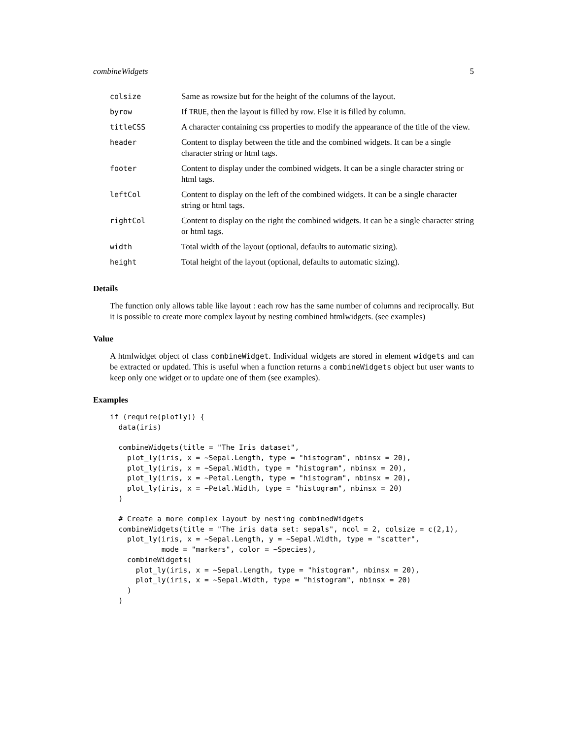combineWidgets 5
| colsize | Same as rowsize but for the height of the columns of the layout. |
| byrow | If TRUE , then the layout is filled by row. Else it is filled by column. |
| titleCSS | A character containing css properties to modify the appearance of the title of the view. |
| header | Content to display between the title and the combined widgets. It can be a single character string or html tags. |
| footer | Content to display under the combined widgets. It can be a single character string or html tags. |
| leftCol | Content to display on the left of the combined widgets. It can be a single character string or html tags. |
| rightCol | Content to display on the right the combined widgets. It can be a single character string or html tags. |
| width | Total width of the layout (optional, defaults to automatic sizing). |
| height | Total height of the layout (optional, defaults to automatic sizing). |
Details
The function only allows table like layout : each row has the same number of columns and reciprocally. But it is possible to create more complex layout by nesting combined htmlwidgets. (see examples)
Value
A htmlwidget object of class combineWidget. Individual widgets are stored in element widgets and can be extracted or updated. This is useful when a function returns a combineWidgets object but user wants to keep only one widget or to update one of them (see examples).
Examples
if (require(plotly)) {
  data(iris)

  combineWidgets(title = "The Iris dataset",
    plot_ly(iris, x = ~Sepal.Length, type = "histogram", nbinsx = 20),
    plot_ly(iris, x = ~Sepal.Width, type = "histogram", nbinsx = 20),
    plot_ly(iris, x = ~Petal.Length, type = "histogram", nbinsx = 20),
    plot_ly(iris, x = ~Petal.Width, type = "histogram", nbinsx = 20)
  )

  # Create a more complex layout by nesting combinedWidgets
  combineWidgets(title = "The iris data set: sepals", ncol = 2, colsize = c(2,1),
    plot_ly(iris, x = ~Sepal.Length, y = ~Sepal.Width, type = "scatter",
            mode = "markers", color = ~Species),
    combineWidgets(
      plot_ly(iris, x = ~Sepal.Length, type = "histogram", nbinsx = 20),
      plot_ly(iris, x = ~Sepal.Width, type = "histogram", nbinsx = 20)
    )
  )